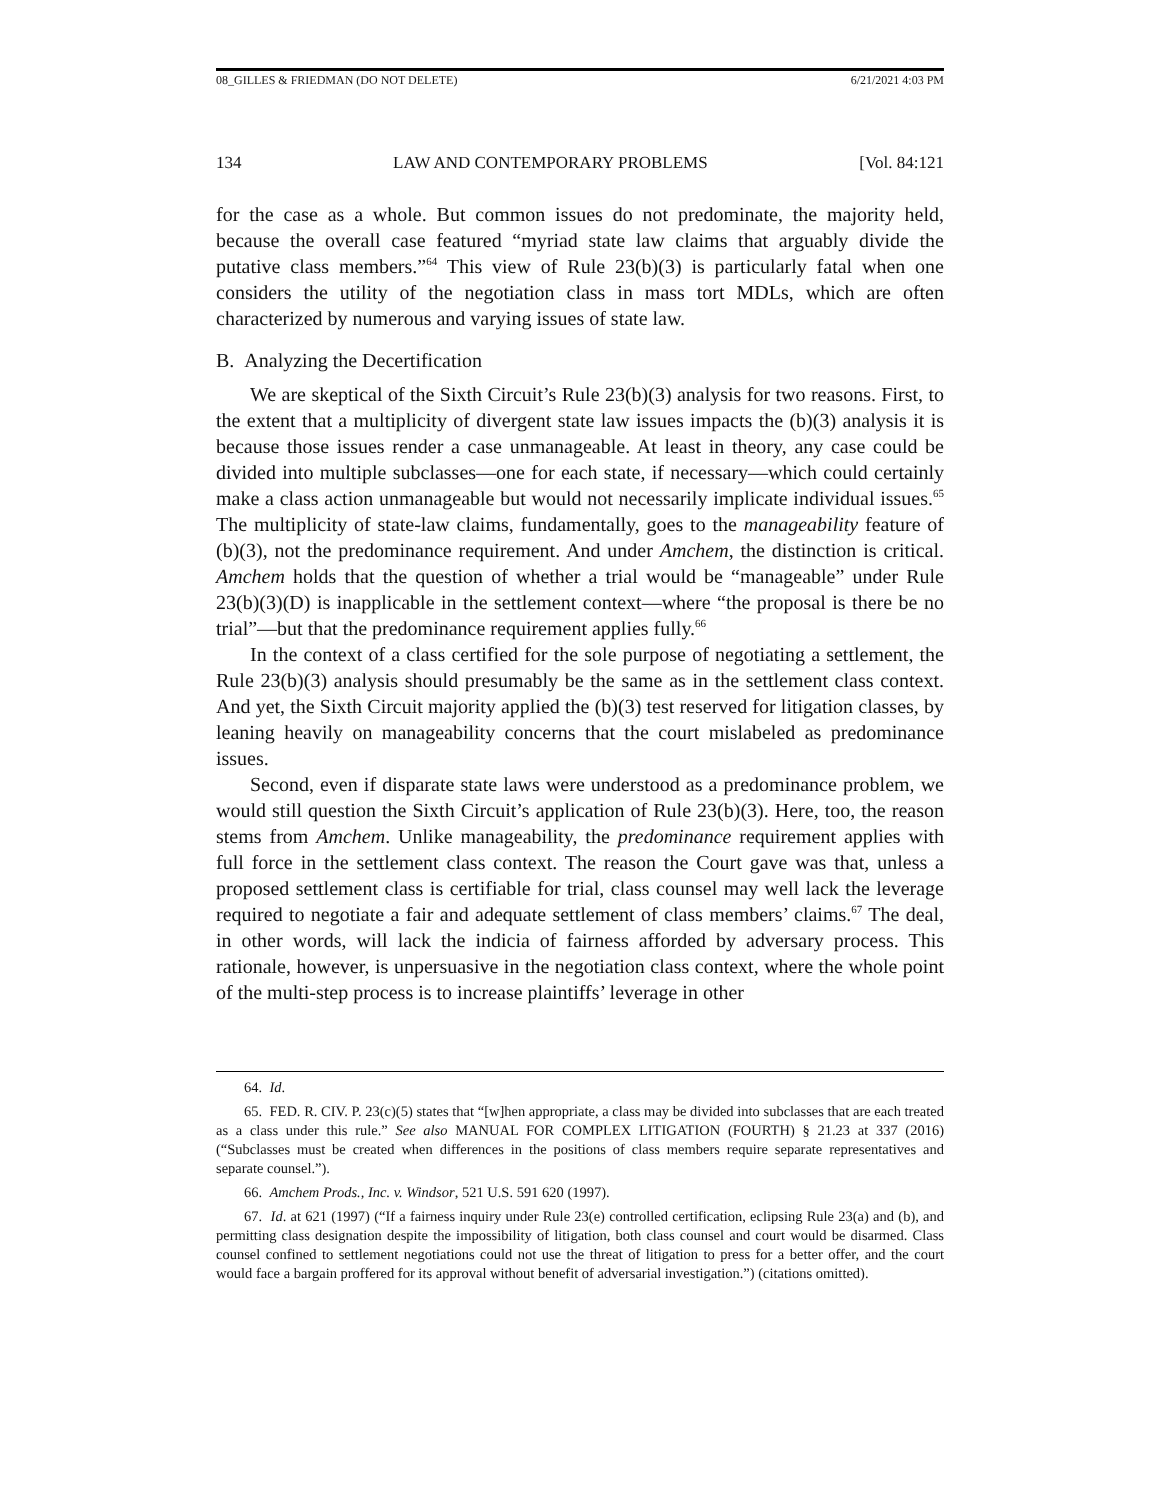08_GILLES & FRIEDMAN (DO NOT DELETE) 6/21/2021 4:03 PM
134 LAW AND CONTEMPORARY PROBLEMS [Vol. 84:121
for the case as a whole. But common issues do not predominate, the majority held, because the overall case featured “myriad state law claims that arguably divide the putative class members.”<sup>64</sup> This view of Rule 23(b)(3) is particularly fatal when one considers the utility of the negotiation class in mass tort MDLs, which are often characterized by numerous and varying issues of state law.
B. Analyzing the Decertification
We are skeptical of the Sixth Circuit’s Rule 23(b)(3) analysis for two reasons. First, to the extent that a multiplicity of divergent state law issues impacts the (b)(3) analysis it is because those issues render a case unmanageable. At least in theory, any case could be divided into multiple subclasses—one for each state, if necessary—which could certainly make a class action unmanageable but would not necessarily implicate individual issues.<sup>65</sup> The multiplicity of state-law claims, fundamentally, goes to the manageability feature of (b)(3), not the predominance requirement. And under Amchem, the distinction is critical. Amchem holds that the question of whether a trial would be “manageable” under Rule 23(b)(3)(D) is inapplicable in the settlement context—where “the proposal is there be no trial”—but that the predominance requirement applies fully.<sup>66</sup>
In the context of a class certified for the sole purpose of negotiating a settlement, the Rule 23(b)(3) analysis should presumably be the same as in the settlement class context. And yet, the Sixth Circuit majority applied the (b)(3) test reserved for litigation classes, by leaning heavily on manageability concerns that the court mislabeled as predominance issues.
Second, even if disparate state laws were understood as a predominance problem, we would still question the Sixth Circuit’s application of Rule 23(b)(3). Here, too, the reason stems from Amchem. Unlike manageability, the predominance requirement applies with full force in the settlement class context. The reason the Court gave was that, unless a proposed settlement class is certifiable for trial, class counsel may well lack the leverage required to negotiate a fair and adequate settlement of class members’ claims.<sup>67</sup> The deal, in other words, will lack the indicia of fairness afforded by adversary process. This rationale, however, is unpersuasive in the negotiation class context, where the whole point of the multi-step process is to increase plaintiffs’ leverage in other
64. Id.
65. FED. R. CIV. P. 23(c)(5) states that “[w]hen appropriate, a class may be divided into subclasses that are each treated as a class under this rule.” See also MANUAL FOR COMPLEX LITIGATION (FOURTH) § 21.23 at 337 (2016) (“Subclasses must be created when differences in the positions of class members require separate representatives and separate counsel.”).
66. Amchem Prods., Inc. v. Windsor, 521 U.S. 591 620 (1997).
67. Id. at 621 (1997) (“If a fairness inquiry under Rule 23(e) controlled certification, eclipsing Rule 23(a) and (b), and permitting class designation despite the impossibility of litigation, both class counsel and court would be disarmed. Class counsel confined to settlement negotiations could not use the threat of litigation to press for a better offer, and the court would face a bargain proffered for its approval without benefit of adversarial investigation.”) (citations omitted).